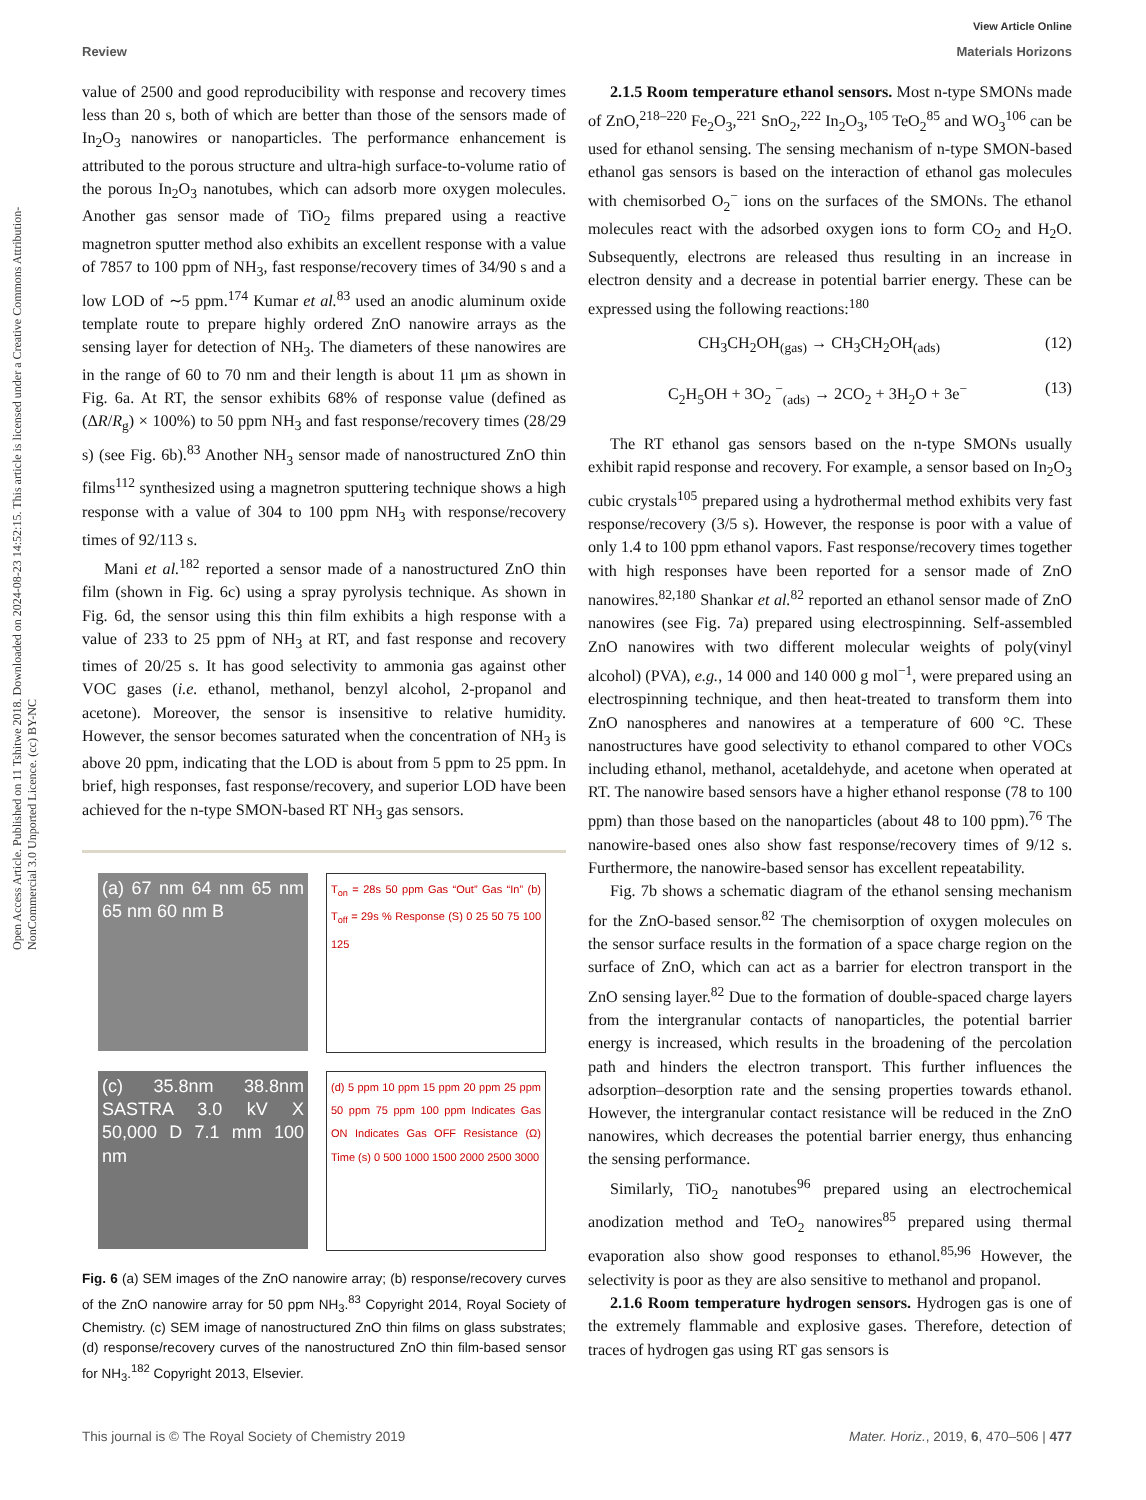View Article Online
Review Materials Horizons
Open Access Article. Published on 11 Tshitwe 2018. Downloaded on 2024-08-23 14:52:15. This article is licensed under a Creative Commons Attribution-NonCommercial 3.0 Unported Licence. (cc) BY-NC
value of 2500 and good reproducibility with response and recovery times less than 20 s, both of which are better than those of the sensors made of In<sub>2</sub>O<sub>3</sub> nanowires or nanoparticles. The performance enhancement is attributed to the porous structure and ultra-high surface-to-volume ratio of the porous In<sub>2</sub>O<sub>3</sub> nanotubes, which can adsorb more oxygen molecules. Another gas sensor made of TiO<sub>2</sub> films prepared using a reactive magnetron sputter method also exhibits an excellent response with a value of 7857 to 100 ppm of NH<sub>3</sub>, fast response/recovery times of 34/90 s and a low LOD of ∼5 ppm.<sup>174</sup> Kumar et al.<sup>83</sup> used an anodic aluminum oxide template route to prepare highly ordered ZnO nanowire arrays as the sensing layer for detection of NH<sub>3</sub>. The diameters of these nanowires are in the range of 60 to 70 nm and their length is about 11 μm as shown in Fig. 6a. At RT, the sensor exhibits 68% of response value (defined as (ΔR/R<sub>g</sub>) × 100%) to 50 ppm NH<sub>3</sub> and fast response/recovery times (28/29 s) (see Fig. 6b).<sup>83</sup> Another NH<sub>3</sub> sensor made of nanostructured ZnO thin films<sup>112</sup> synthesized using a magnetron sputtering technique shows a high response with a value of 304 to 100 ppm NH<sub>3</sub> with response/recovery times of 92/113 s.
Mani et al.<sup>182</sup> reported a sensor made of a nanostructured ZnO thin film (shown in Fig. 6c) using a spray pyrolysis technique. As shown in Fig. 6d, the sensor using this thin film exhibits a high response with a value of 233 to 25 ppm of NH<sub>3</sub> at RT, and fast response and recovery times of 20/25 s. It has good selectivity to ammonia gas against other VOC gases (i.e. ethanol, methanol, benzyl alcohol, 2-propanol and acetone). Moreover, the sensor is insensitive to relative humidity. However, the sensor becomes saturated when the concentration of NH<sub>3</sub> is above 20 ppm, indicating that the LOD is about from 5 ppm to 25 ppm. In brief, high responses, fast response/recovery, and superior LOD have been achieved for the n-type SMON-based RT NH<sub>3</sub> gas sensors.
(a) 67 nm 64 nm 65 nm 65 nm 60 nm B
T<sub>on</sub> = 28s 50 ppm Gas “Out” Gas “In” (b) T<sub>off</sub> = 29s % Response (S) 0 25 50 75 100 125
(c) 35.8nm 38.8nm SASTRA 3.0 kV X 50,000 D 7.1 mm 100 nm
(d) 5 ppm 10 ppm 15 ppm 20 ppm 25 ppm 50 ppm 75 ppm 100 ppm Indicates Gas ON Indicates Gas OFF Resistance (Ω) Time (s) 0 500 1000 1500 2000 2500 3000
Fig. 6 (a) SEM images of the ZnO nanowire array; (b) response/recovery curves of the ZnO nanowire array for 50 ppm NH<sub>3</sub>.<sup>83</sup> Copyright 2014, Royal Society of Chemistry. (c) SEM image of nanostructured ZnO thin films on glass substrates; (d) response/recovery curves of the nanostructured ZnO thin film-based sensor for NH<sub>3</sub>.<sup>182</sup> Copyright 2013, Elsevier.
2.1.5 Room temperature ethanol sensors. Most n-type SMONs made of ZnO,<sup>218–220</sup> Fe<sub>2</sub>O<sub>3</sub>,<sup>221</sup> SnO<sub>2</sub>,<sup>222</sup> In<sub>2</sub>O<sub>3</sub>,<sup>105</sup> TeO<sub>2</sub><sup>85</sup> and WO<sub>3</sub><sup>106</sup> can be used for ethanol sensing. The sensing mechanism of n-type SMON-based ethanol gas sensors is based on the interaction of ethanol gas molecules with chemisorbed O<sub>2</sub><sup>−</sup> ions on the surfaces of the SMONs. The ethanol molecules react with the adsorbed oxygen ions to form CO<sub>2</sub> and H<sub>2</sub>O. Subsequently, electrons are released thus resulting in an increase in electron density and a decrease in potential barrier energy. These can be expressed using the following reactions:<sup>180</sup>
CH<sub>3</sub>CH<sub>2</sub>OH<sub>(gas)</sub> → CH<sub>3</sub>CH<sub>2</sub>OH<sub>(ads)</sub> (12)
C<sub>2</sub>H<sub>5</sub>OH + 3O<sub>2</sub> <sup>−</sup><sub>(ads)</sub> → 2CO<sub>2</sub> + 3H<sub>2</sub>O + 3e<sup>−</sup> (13)
The RT ethanol gas sensors based on the n-type SMONs usually exhibit rapid response and recovery. For example, a sensor based on In<sub>2</sub>O<sub>3</sub> cubic crystals<sup>105</sup> prepared using a hydrothermal method exhibits very fast response/recovery (3/5 s). However, the response is poor with a value of only 1.4 to 100 ppm ethanol vapors. Fast response/recovery times together with high responses have been reported for a sensor made of ZnO nanowires.<sup>82,180</sup> Shankar et al.<sup>82</sup> reported an ethanol sensor made of ZnO nanowires (see Fig. 7a) prepared using electrospinning. Self-assembled ZnO nanowires with two different molecular weights of poly(vinyl alcohol) (PVA), e.g., 14 000 and 140 000 g mol<sup>−1</sup>, were prepared using an electrospinning technique, and then heat-treated to transform them into ZnO nanospheres and nanowires at a temperature of 600 °C. These nanostructures have good selectivity to ethanol compared to other VOCs including ethanol, methanol, acetaldehyde, and acetone when operated at RT. The nanowire based sensors have a higher ethanol response (78 to 100 ppm) than those based on the nanoparticles (about 48 to 100 ppm).<sup>76</sup> The nanowire-based ones also show fast response/recovery times of 9/12 s. Furthermore, the nanowire-based sensor has excellent repeatability.
Fig. 7b shows a schematic diagram of the ethanol sensing mechanism for the ZnO-based sensor.<sup>82</sup> The chemisorption of oxygen molecules on the sensor surface results in the formation of a space charge region on the surface of ZnO, which can act as a barrier for electron transport in the ZnO sensing layer.<sup>82</sup> Due to the formation of double-spaced charge layers from the intergranular contacts of nanoparticles, the potential barrier energy is increased, which results in the broadening of the percolation path and hinders the electron transport. This further influences the adsorption–desorption rate and the sensing properties towards ethanol. However, the intergranular contact resistance will be reduced in the ZnO nanowires, which decreases the potential barrier energy, thus enhancing the sensing performance.
Similarly, TiO<sub>2</sub> nanotubes<sup>96</sup> prepared using an electrochemical anodization method and TeO<sub>2</sub> nanowires<sup>85</sup> prepared using thermal evaporation also show good responses to ethanol.<sup>85,96</sup> However, the selectivity is poor as they are also sensitive to methanol and propanol.
2.1.6 Room temperature hydrogen sensors. Hydrogen gas is one of the extremely flammable and explosive gases. Therefore, detection of traces of hydrogen gas using RT gas sensors is
This journal is © The Royal Society of Chemistry 2019 Mater. Horiz., 2019, 6, 470–506 | 477